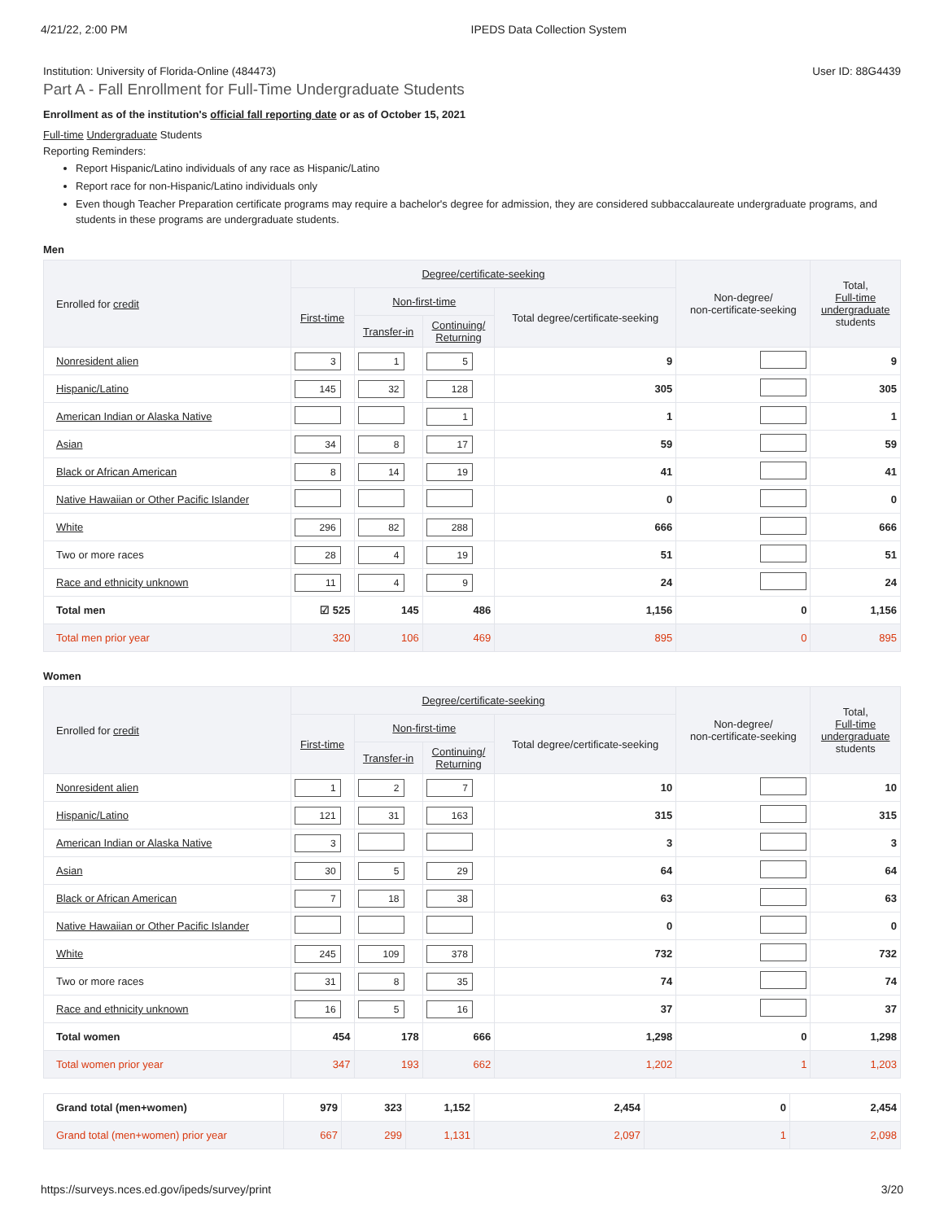4/21/22, 2:00 PM IPEDS Data Collection System
Institution: University of Florida-Online (484473) User ID: 88G4439
Part A - Fall Enrollment for Full-Time Undergraduate Students
Enrollment as of the institution's official fall reporting date or as of October 15, 2021
Full-time Undergraduate Students
Reporting Reminders:
Report Hispanic/Latino individuals of any race as Hispanic/Latino
Report race for non-Hispanic/Latino individuals only
Even though Teacher Preparation certificate programs may require a bachelor's degree for admission, they are considered subbaccalaureate undergraduate programs, and students in these programs are undergraduate students.
Men
| Enrolled for credit | Degree/certificate-seeking | | | | Non-degree/ non-certificate-seeking | Total, Full-time undergraduate students |
| --- | --- | --- | --- | --- | --- | --- |
| | First-time | Non-first-time | | Total degree/certificate-seeking | | |
| | | Transfer-in | Continuing/ Returning | | | |
| Nonresident alien | 3 | 1 | 5 | 9 | | 9 |
| Hispanic/Latino | 145 | 32 | 128 | 305 | | 305 |
| American Indian or Alaska Native | | | 1 | 1 | | 1 |
| Asian | 34 | 8 | 17 | 59 | | 59 |
| Black or African American | 8 | 14 | 19 | 41 | | 41 |
| Native Hawaiian or Other Pacific Islander | | | | 0 | | 0 |
| White | 296 | 82 | 288 | 666 | | 666 |
| Two or more races | 28 | 4 | 19 | 51 | | 51 |
| Race and ethnicity unknown | 11 | 4 | 9 | 24 | | 24 |
| Total men | ☑ 525 | 145 | 486 | 1,156 | 0 | 1,156 |
| Total men prior year | 320 | 106 | 469 | 895 | 0 | 895 |
Women
| Enrolled for credit | Degree/certificate-seeking | | | | Non-degree/ non-certificate-seeking | Total, Full-time undergraduate students |
| --- | --- | --- | --- | --- | --- | --- |
| | First-time | Non-first-time | | Total degree/certificate-seeking | | |
| | | Transfer-in | Continuing/ Returning | | | |
| Nonresident alien | 1 | 2 | 7 | 10 | | 10 |
| Hispanic/Latino | 121 | 31 | 163 | 315 | | 315 |
| American Indian or Alaska Native | 3 | | | 3 | | 3 |
| Asian | 30 | 5 | 29 | 64 | | 64 |
| Black or African American | 7 | 18 | 38 | 63 | | 63 |
| Native Hawaiian or Other Pacific Islander | | | | 0 | | 0 |
| White | 245 | 109 | 378 | 732 | | 732 |
| Two or more races | 31 | 8 | 35 | 74 | | 74 |
| Race and ethnicity unknown | 16 | 5 | 16 | 37 | | 37 |
| Total women | 454 | 178 | 666 | 1,298 | 0 | 1,298 |
| Total women prior year | 347 | 193 | 662 | 1,202 | 1 | 1,203 |
| Grand total (men+women) | 979 | 323 | 1,152 | 2,454 | 0 | 2,454 |
| Grand total (men+women) prior year | 667 | 299 | 1,131 | 2,097 | 1 | 2,098 |
https://surveys.nces.ed.gov/ipeds/survey/print 3/20